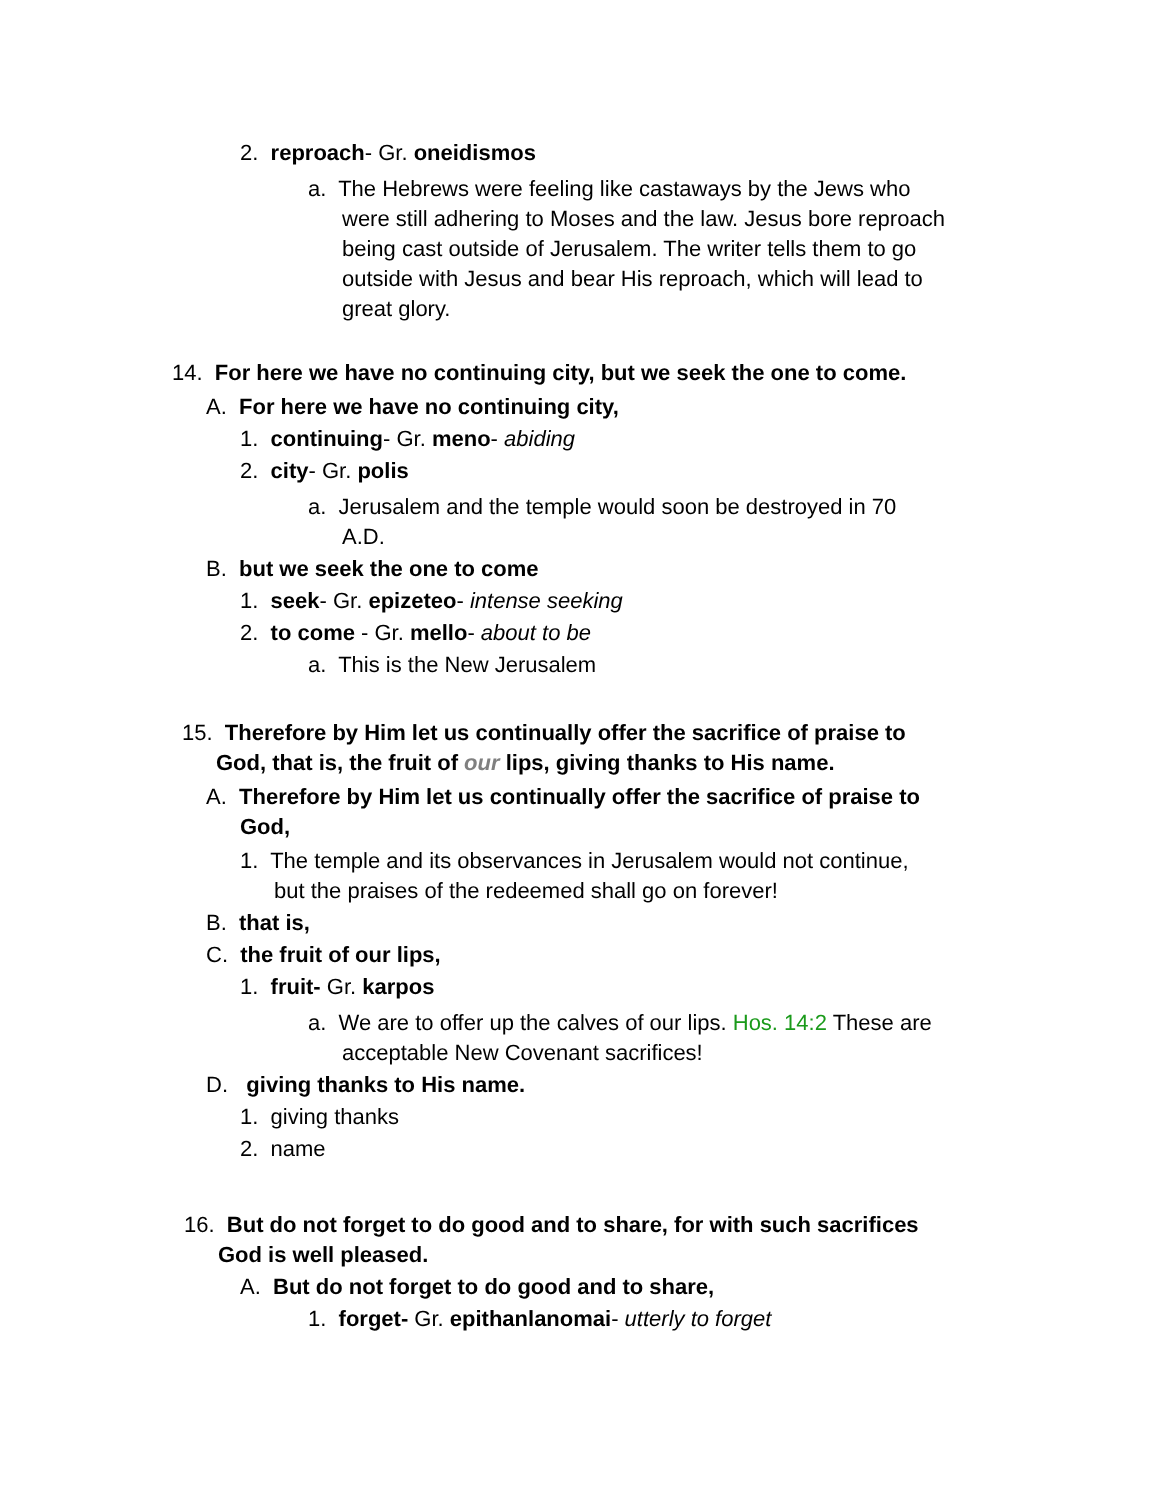2. reproach- Gr. oneidismos
a. The Hebrews were feeling like castaways by the Jews who were still adhering to Moses and the law. Jesus bore reproach being cast outside of Jerusalem. The writer tells them to go outside with Jesus and bear His reproach, which will lead to great glory.
14. For here we have no continuing city, but we seek the one to come.
A. For here we have no continuing city,
1. continuing- Gr. meno- abiding
2. city- Gr. polis
a. Jerusalem and the temple would soon be destroyed in 70 A.D.
B. but we seek the one to come
1. seek- Gr. epizeteo- intense seeking
2. to come - Gr. mello- about to be
a. This is the New Jerusalem
15. Therefore by Him let us continually offer the sacrifice of praise to God, that is, the fruit of our lips, giving thanks to His name.
A. Therefore by Him let us continually offer the sacrifice of praise to God,
1. The temple and its observances in Jerusalem would not continue, but the praises of the redeemed shall go on forever!
B. that is,
C. the fruit of our lips,
1. fruit- Gr. karpos
a. We are to offer up the calves of our lips. Hos. 14:2 These are acceptable New Covenant sacrifices!
D. giving thanks to His name.
1. giving thanks
2. name
16. But do not forget to do good and to share, for with such sacrifices God is well pleased.
A. But do not forget to do good and to share,
1. forget- Gr. epithanlanomai- utterly to forget